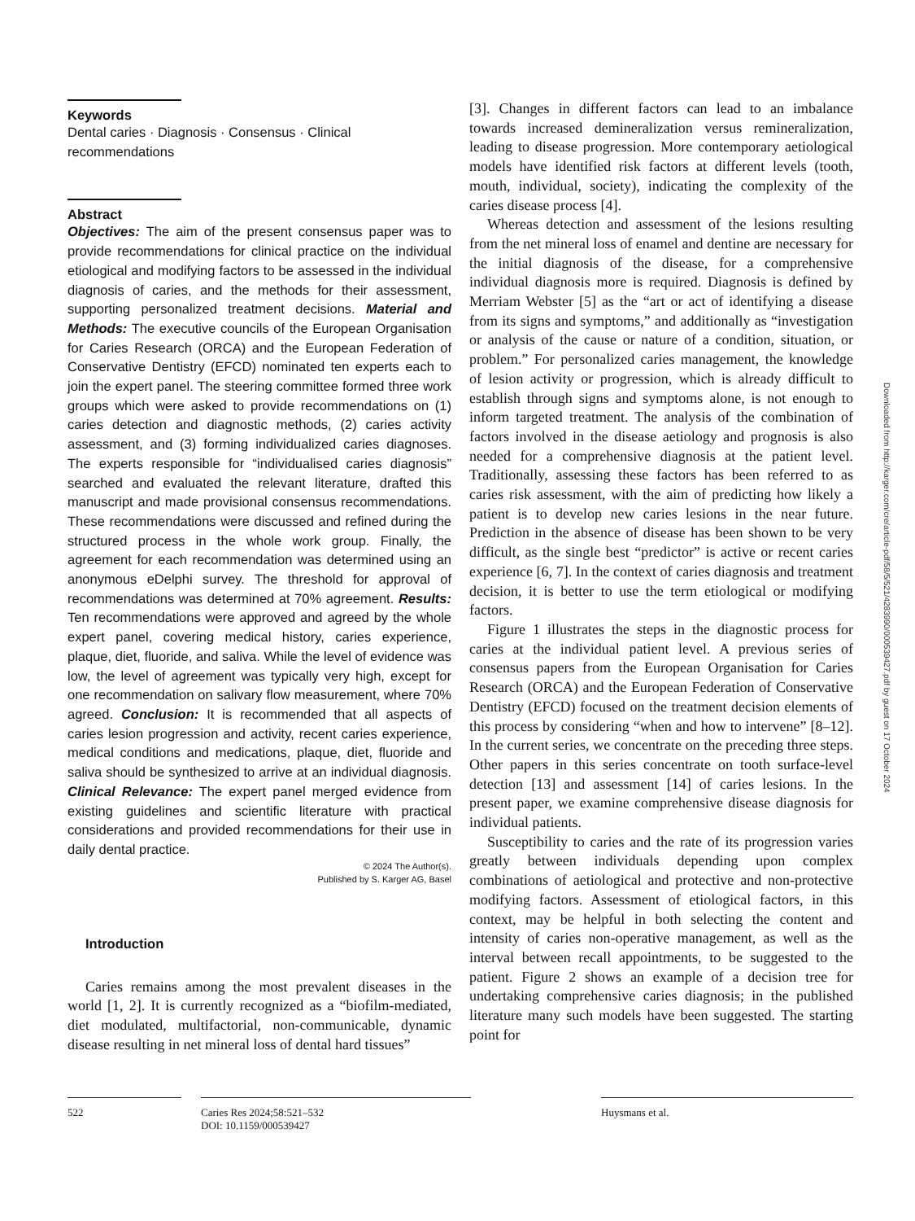Keywords
Dental caries · Diagnosis · Consensus · Clinical recommendations
Abstract
Objectives: The aim of the present consensus paper was to provide recommendations for clinical practice on the individual etiological and modifying factors to be assessed in the individual diagnosis of caries, and the methods for their assessment, supporting personalized treatment decisions. Material and Methods: The executive councils of the European Organisation for Caries Research (ORCA) and the European Federation of Conservative Dentistry (EFCD) nominated ten experts each to join the expert panel. The steering committee formed three work groups which were asked to provide recommendations on (1) caries detection and diagnostic methods, (2) caries activity assessment, and (3) forming individualized caries diagnoses. The experts responsible for “individualised caries diagnosis” searched and evaluated the relevant literature, drafted this manuscript and made provisional consensus recommendations. These recommendations were discussed and refined during the structured process in the whole work group. Finally, the agreement for each recommendation was determined using an anonymous eDelphi survey. The threshold for approval of recommendations was determined at 70% agreement. Results: Ten recommendations were approved and agreed by the whole expert panel, covering medical history, caries experience, plaque, diet, fluoride, and saliva. While the level of evidence was low, the level of agreement was typically very high, except for one recommendation on salivary flow measurement, where 70% agreed. Conclusion: It is recommended that all aspects of caries lesion progression and activity, recent caries experience, medical conditions and medications, plaque, diet, fluoride and saliva should be synthesized to arrive at an individual diagnosis. Clinical Relevance: The expert panel merged evidence from existing guidelines and scientific literature with practical considerations and provided recommendations for their use in daily dental practice.
© 2024 The Author(s).
Published by S. Karger AG, Basel
Introduction
Caries remains among the most prevalent diseases in the world [1, 2]. It is currently recognized as a “biofilm-mediated, diet modulated, multifactorial, non-communicable, dynamic disease resulting in net mineral loss of dental hard tissues”
[3]. Changes in different factors can lead to an imbalance towards increased demineralization versus remineralization, leading to disease progression. More contemporary aetiological models have identified risk factors at different levels (tooth, mouth, individual, society), indicating the complexity of the caries disease process [4].
Whereas detection and assessment of the lesions resulting from the net mineral loss of enamel and dentine are necessary for the initial diagnosis of the disease, for a comprehensive individual diagnosis more is required. Diagnosis is defined by Merriam Webster [5] as the “art or act of identifying a disease from its signs and symptoms,” and additionally as “investigation or analysis of the cause or nature of a condition, situation, or problem.” For personalized caries management, the knowledge of lesion activity or progression, which is already difficult to establish through signs and symptoms alone, is not enough to inform targeted treatment. The analysis of the combination of factors involved in the disease aetiology and prognosis is also needed for a comprehensive diagnosis at the patient level. Traditionally, assessing these factors has been referred to as caries risk assessment, with the aim of predicting how likely a patient is to develop new caries lesions in the near future. Prediction in the absence of disease has been shown to be very difficult, as the single best “predictor” is active or recent caries experience [6, 7]. In the context of caries diagnosis and treatment decision, it is better to use the term etiological or modifying factors.
Figure 1 illustrates the steps in the diagnostic process for caries at the individual patient level. A previous series of consensus papers from the European Organisation for Caries Research (ORCA) and the European Federation of Conservative Dentistry (EFCD) focused on the treatment decision elements of this process by considering “when and how to intervene” [8–12]. In the current series, we concentrate on the preceding three steps. Other papers in this series concentrate on tooth surface-level detection [13] and assessment [14] of caries lesions. In the present paper, we examine comprehensive disease diagnosis for individual patients.
Susceptibility to caries and the rate of its progression varies greatly between individuals depending upon complex combinations of aetiological and protective and non-protective modifying factors. Assessment of etiological factors, in this context, may be helpful in both selecting the content and intensity of caries non-operative management, as well as the interval between recall appointments, to be suggested to the patient. Figure 2 shows an example of a decision tree for undertaking comprehensive caries diagnosis; in the published literature many such models have been suggested. The starting point for
Downloaded from http://karger.com/cre/article-pdf/58/5/521/4283990/000539427.pdf by guest on 17 October 2024
522 Caries Res 2024;58:521–532
DOI: 10.1159/000539427
Huysmans et al.